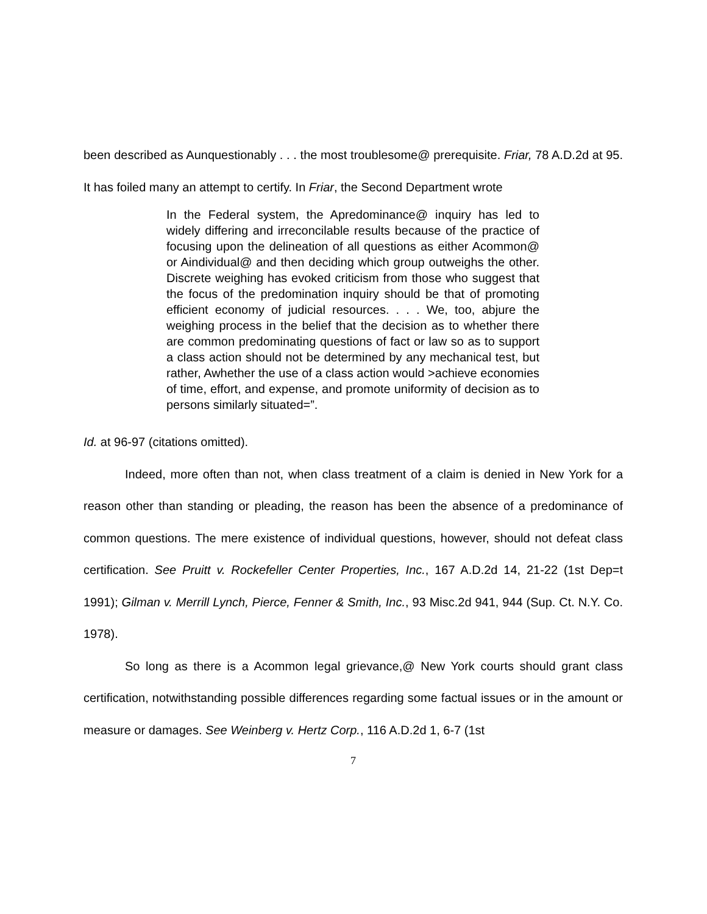been described as Aunquestionably . . . the most troublesome@ prerequisite. Friar, 78 A.D.2d at 95. It has foiled many an attempt to certify. In Friar, the Second Department wrote
In the Federal system, the Apredominance@ inquiry has led to widely differing and irreconcilable results because of the practice of focusing upon the delineation of all questions as either Acommon@ or Aindividual@ and then deciding which group outweighs the other. Discrete weighing has evoked criticism from those who suggest that the focus of the predomination inquiry should be that of promoting efficient economy of judicial resources. . . . We, too, abjure the weighing process in the belief that the decision as to whether there are common predominating questions of fact or law so as to support a class action should not be determined by any mechanical test, but rather, Awhether the use of a class action would >achieve economies of time, effort, and expense, and promote uniformity of decision as to persons similarly situated=”.
Id. at 96-97 (citations omitted).
Indeed, more often than not, when class treatment of a claim is denied in New York for a reason other than standing or pleading, the reason has been the absence of a predominance of common questions. The mere existence of individual questions, however, should not defeat class certification. See Pruitt v. Rockefeller Center Properties, Inc., 167 A.D.2d 14, 21-22 (1st Dep=t 1991); Gilman v. Merrill Lynch, Pierce, Fenner & Smith, Inc., 93 Misc.2d 941, 944 (Sup. Ct. N.Y. Co. 1978).
So long as there is a Acommon legal grievance,@ New York courts should grant class certification, notwithstanding possible differences regarding some factual issues or in the amount or measure or damages. See Weinberg v. Hertz Corp., 116 A.D.2d 1, 6-7 (1st
7